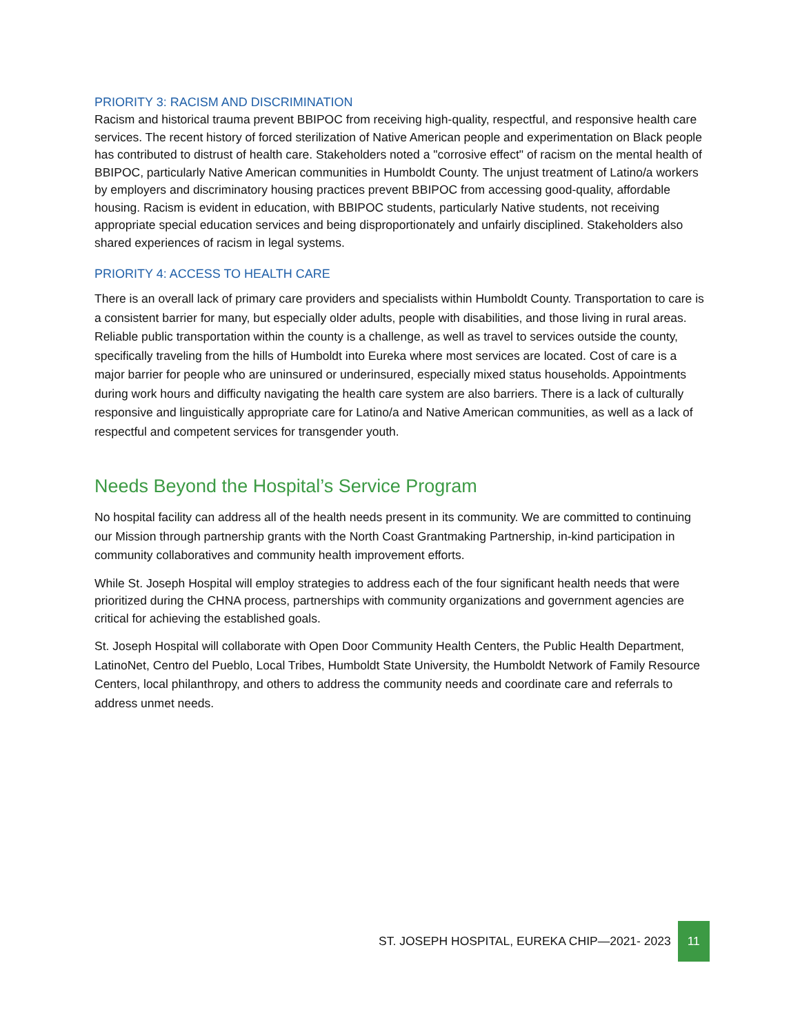PRIORITY 3: RACISM AND DISCRIMINATION
Racism and historical trauma prevent BBIPOC from receiving high-quality, respectful, and responsive health care services. The recent history of forced sterilization of Native American people and experimentation on Black people has contributed to distrust of health care. Stakeholders noted a "corrosive effect" of racism on the mental health of BBIPOC, particularly Native American communities in Humboldt County. The unjust treatment of Latino/a workers by employers and discriminatory housing practices prevent BBIPOC from accessing good-quality, affordable housing. Racism is evident in education, with BBIPOC students, particularly Native students, not receiving appropriate special education services and being disproportionately and unfairly disciplined. Stakeholders also shared experiences of racism in legal systems.
PRIORITY 4: ACCESS TO HEALTH CARE
There is an overall lack of primary care providers and specialists within Humboldt County. Transportation to care is a consistent barrier for many, but especially older adults, people with disabilities, and those living in rural areas. Reliable public transportation within the county is a challenge, as well as travel to services outside the county, specifically traveling from the hills of Humboldt into Eureka where most services are located. Cost of care is a major barrier for people who are uninsured or underinsured, especially mixed status households. Appointments during work hours and difficulty navigating the health care system are also barriers. There is a lack of culturally responsive and linguistically appropriate care for Latino/a and Native American communities, as well as a lack of respectful and competent services for transgender youth.
Needs Beyond the Hospital’s Service Program
No hospital facility can address all of the health needs present in its community. We are committed to continuing our Mission through partnership grants with the North Coast Grantmaking Partnership, in-kind participation in community collaboratives and community health improvement efforts.
While St. Joseph Hospital will employ strategies to address each of the four significant health needs that were prioritized during the CHNA process, partnerships with community organizations and government agencies are critical for achieving the established goals.
St. Joseph Hospital will collaborate with Open Door Community Health Centers, the Public Health Department, LatinoNet, Centro del Pueblo, Local Tribes, Humboldt State University, the Humboldt Network of Family Resource Centers, local philanthropy, and others to address the community needs and coordinate care and referrals to address unmet needs.
ST. JOSEPH HOSPITAL, EUREKA CHIP—2021- 2023 11